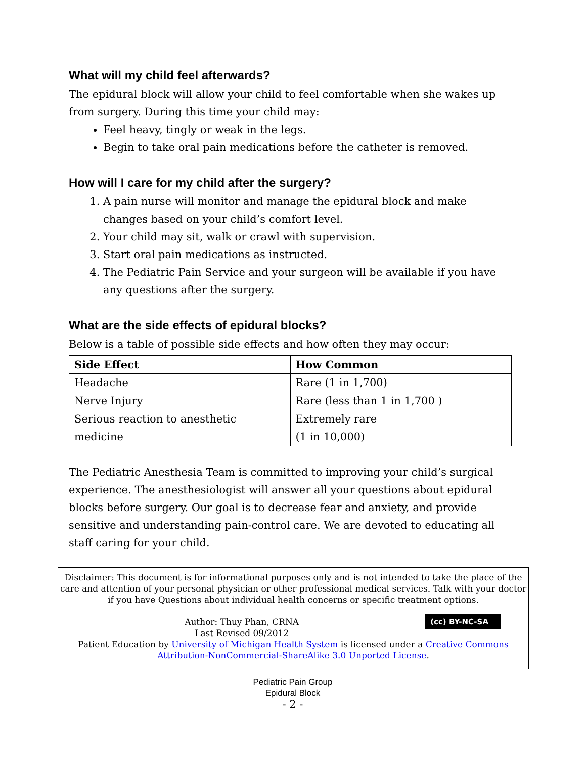What will my child feel afterwards?
The epidural block will allow your child to feel comfortable when she wakes up from surgery. During this time your child may:
Feel heavy, tingly or weak in the legs.
Begin to take oral pain medications before the catheter is removed.
How will I care for my child after the surgery?
1. A pain nurse will monitor and manage the epidural block and make changes based on your child’s comfort level.
2. Your child may sit, walk or crawl with supervision.
3. Start oral pain medications as instructed.
4. The Pediatric Pain Service and your surgeon will be available if you have any questions after the surgery.
What are the side effects of epidural blocks?
Below is a table of possible side effects and how often they may occur:
| Side Effect | How Common |
| --- | --- |
| Headache | Rare (1 in 1,700) |
| Nerve Injury | Rare (less than 1 in 1,700 ) |
| Serious reaction to anesthetic medicine | Extremely rare (1 in 10,000) |
The Pediatric Anesthesia Team is committed to improving your child’s surgical experience. The anesthesiologist will answer all your questions about epidural blocks before surgery. Our goal is to decrease fear and anxiety, and provide sensitive and understanding pain-control care. We are devoted to educating all staff caring for your child.
Disclaimer: This document is for informational purposes only and is not intended to take the place of the care and attention of your personal physician or other professional medical services. Talk with your doctor if you have Questions about individual health concerns or specific treatment options.
(cc) BY-NC-SA
Author: Thuy Phan, CRNA
Last Revised 09/2012
Patient Education by University of Michigan Health System is licensed under a Creative Commons Attribution-NonCommercial-ShareAlike 3.0 Unported License.
Pediatric Pain Group
Epidural Block
- 2 -